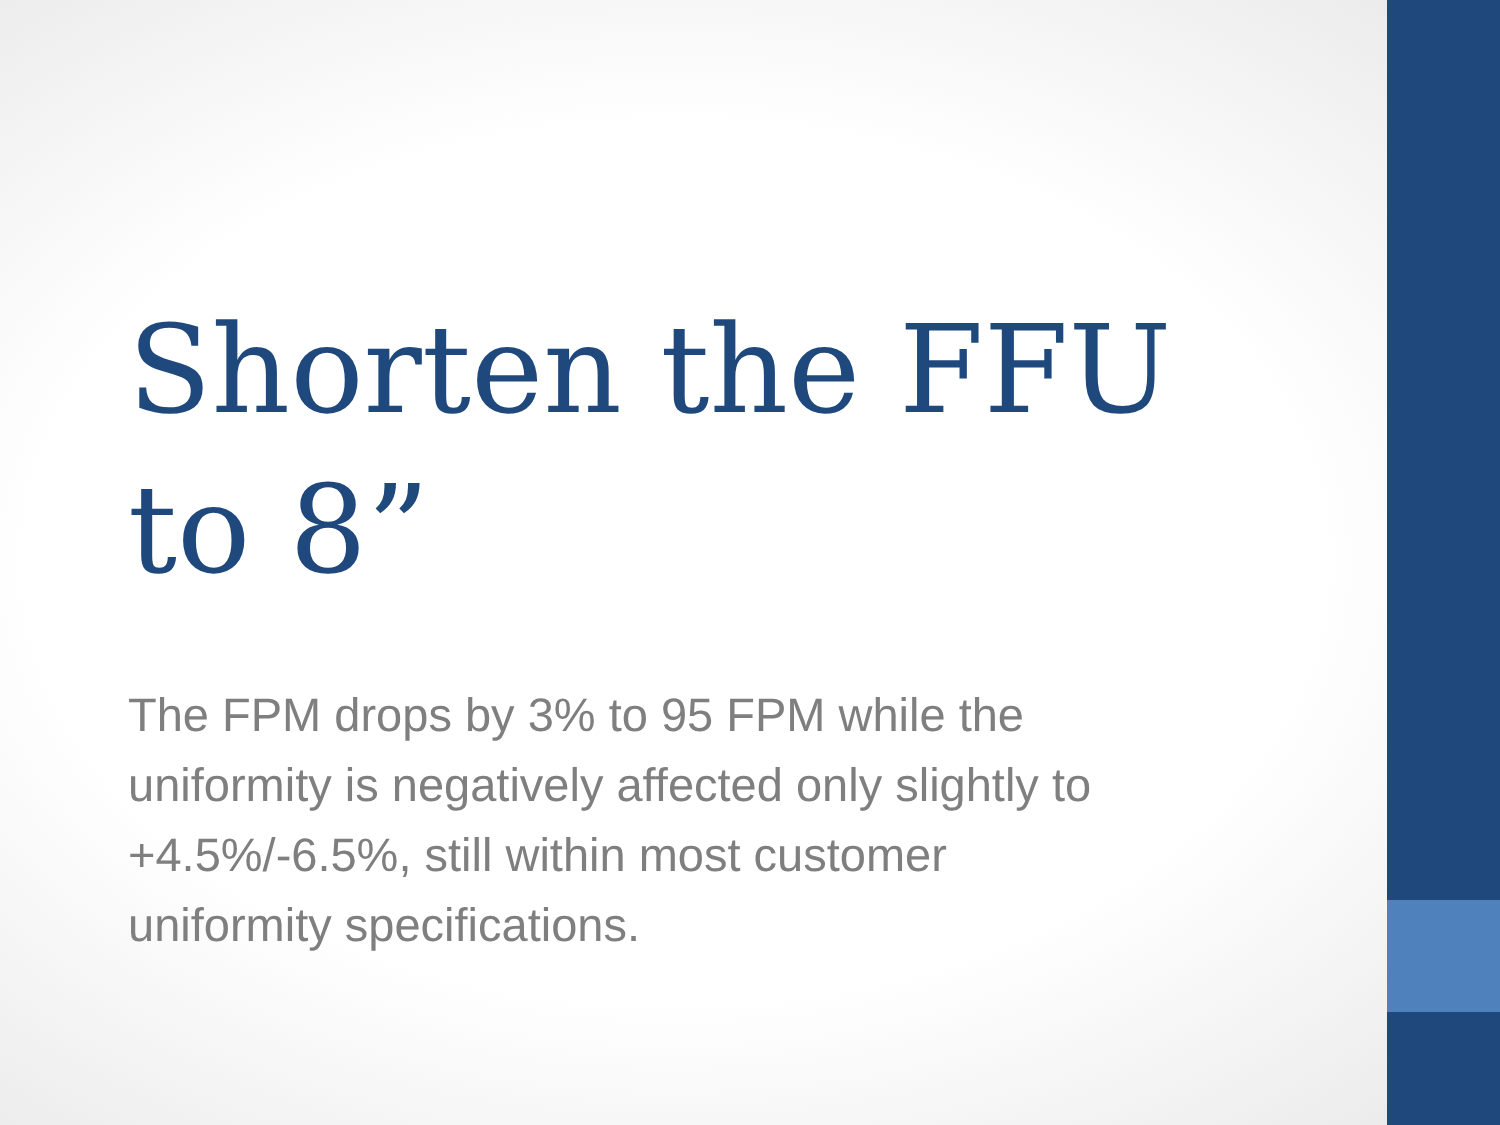Shorten the FFU to 8”
The FPM drops by 3% to 95 FPM while the uniformity is negatively affected only slightly to +4.5%/-6.5%, still within most customer uniformity specifications.